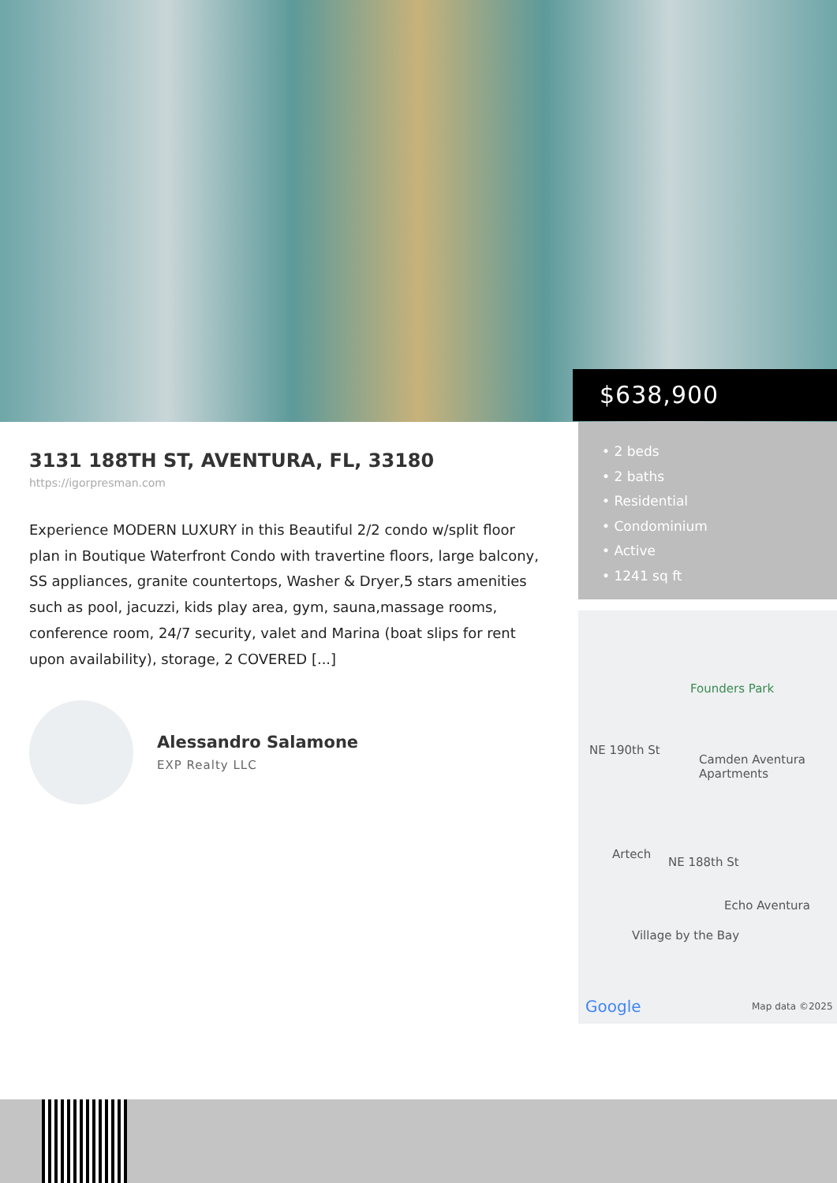$638,900
• 2 beds
• 2 baths
• Residential
• Condominium
• Active
• 1241 sq ft
Founders Park
NE 190th St
Camden Aventura
Apartments
Artech
NE 188th St
Echo Aventura
Village by the Bay
Google Map data ©2025
3131 188TH ST, AVENTURA, FL, 33180
https://igorpresman.com
Experience MODERN LUXURY in this Beautiful 2/2 condo w/split floor plan in Boutique Waterfront Condo with travertine floors, large balcony, SS appliances, granite countertops, Washer & Dryer,5 stars amenities such as pool, jacuzzi, kids play area, gym, sauna,massage rooms, conference room, 24/7 security, valet and Marina (boat slips for rent upon availability), storage, 2 COVERED [...]
Alessandro Salamone
EXP Realty LLC